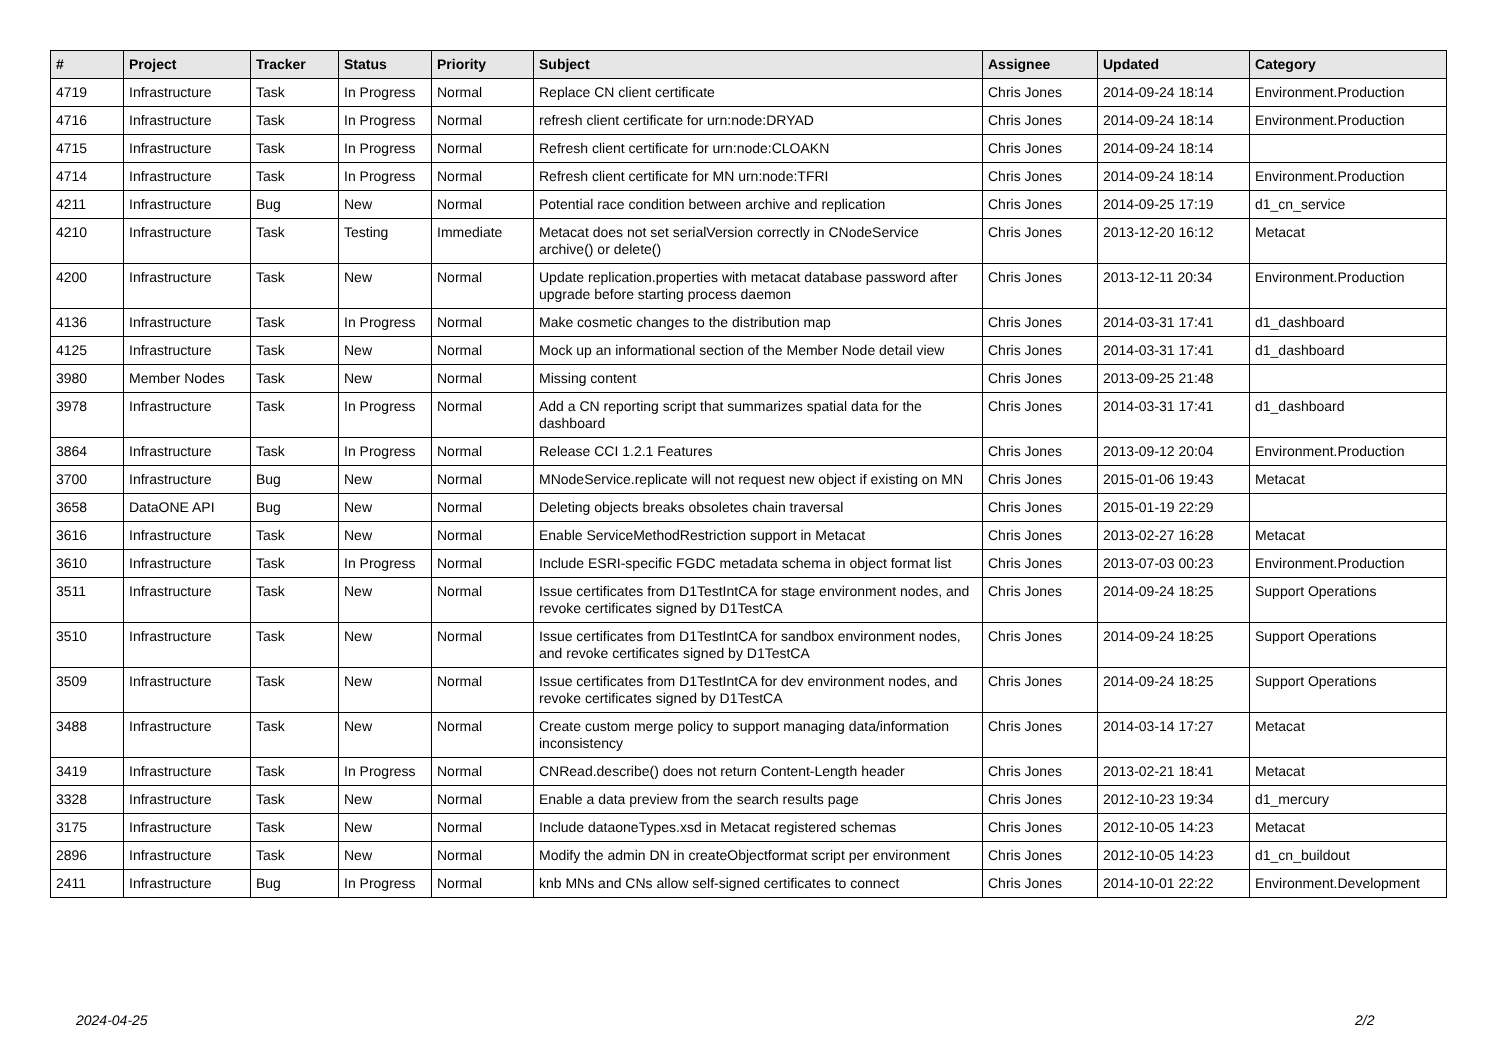| # | Project | Tracker | Status | Priority | Subject | Assignee | Updated | Category |
| --- | --- | --- | --- | --- | --- | --- | --- | --- |
| 4719 | Infrastructure | Task | In Progress | Normal | Replace CN client certificate | Chris Jones | 2014-09-24 18:14 | Environment.Production |
| 4716 | Infrastructure | Task | In Progress | Normal | refresh client certificate for urn:node:DRYAD | Chris Jones | 2014-09-24 18:14 | Environment.Production |
| 4715 | Infrastructure | Task | In Progress | Normal | Refresh client certificate for urn:node:CLOAKN | Chris Jones | 2014-09-24 18:14 | |
| 4714 | Infrastructure | Task | In Progress | Normal | Refresh client certificate for MN urn:node:TFRI | Chris Jones | 2014-09-24 18:14 | Environment.Production |
| 4211 | Infrastructure | Bug | New | Normal | Potential race condition between archive and replication | Chris Jones | 2014-09-25 17:19 | d1_cn_service |
| 4210 | Infrastructure | Task | Testing | Immediate | Metacat does not set serialVersion correctly in CNodeService archive() or delete() | Chris Jones | 2013-12-20 16:12 | Metacat |
| 4200 | Infrastructure | Task | New | Normal | Update replication.properties with metacat database password after upgrade before starting process daemon | Chris Jones | 2013-12-11 20:34 | Environment.Production |
| 4136 | Infrastructure | Task | In Progress | Normal | Make cosmetic changes to the distribution map | Chris Jones | 2014-03-31 17:41 | d1_dashboard |
| 4125 | Infrastructure | Task | New | Normal | Mock up an informational section of the Member Node detail view | Chris Jones | 2014-03-31 17:41 | d1_dashboard |
| 3980 | Member Nodes | Task | New | Normal | Missing content | Chris Jones | 2013-09-25 21:48 | |
| 3978 | Infrastructure | Task | In Progress | Normal | Add a CN reporting script that summarizes spatial data for the dashboard | Chris Jones | 2014-03-31 17:41 | d1_dashboard |
| 3864 | Infrastructure | Task | In Progress | Normal | Release CCI 1.2.1 Features | Chris Jones | 2013-09-12 20:04 | Environment.Production |
| 3700 | Infrastructure | Bug | New | Normal | MNodeService.replicate will not request new object if existing on MN | Chris Jones | 2015-01-06 19:43 | Metacat |
| 3658 | DataONE API | Bug | New | Normal | Deleting objects breaks obsoletes chain traversal | Chris Jones | 2015-01-19 22:29 | |
| 3616 | Infrastructure | Task | New | Normal | Enable ServiceMethodRestriction support in Metacat | Chris Jones | 2013-02-27 16:28 | Metacat |
| 3610 | Infrastructure | Task | In Progress | Normal | Include ESRI-specific FGDC metadata schema in object format list | Chris Jones | 2013-07-03 00:23 | Environment.Production |
| 3511 | Infrastructure | Task | New | Normal | Issue certificates from D1TestIntCA for stage environment nodes, and revoke certificates signed by D1TestCA | Chris Jones | 2014-09-24 18:25 | Support Operations |
| 3510 | Infrastructure | Task | New | Normal | Issue certificates from D1TestIntCA for sandbox environment nodes, and revoke certificates signed by D1TestCA | Chris Jones | 2014-09-24 18:25 | Support Operations |
| 3509 | Infrastructure | Task | New | Normal | Issue certificates from D1TestIntCA for dev environment nodes, and revoke certificates signed by D1TestCA | Chris Jones | 2014-09-24 18:25 | Support Operations |
| 3488 | Infrastructure | Task | New | Normal | Create custom merge policy to support managing data/information inconsistency | Chris Jones | 2014-03-14 17:27 | Metacat |
| 3419 | Infrastructure | Task | In Progress | Normal | CNRead.describe() does not return Content-Length header | Chris Jones | 2013-02-21 18:41 | Metacat |
| 3328 | Infrastructure | Task | New | Normal | Enable a data preview from the search results page | Chris Jones | 2012-10-23 19:34 | d1_mercury |
| 3175 | Infrastructure | Task | New | Normal | Include dataoneTypes.xsd in Metacat registered schemas | Chris Jones | 2012-10-05 14:23 | Metacat |
| 2896 | Infrastructure | Task | New | Normal | Modify the admin DN in createObjectformat script per environment | Chris Jones | 2012-10-05 14:23 | d1_cn_buildout |
| 2411 | Infrastructure | Bug | In Progress | Normal | knb MNs and CNs allow self-signed certificates to connect | Chris Jones | 2014-10-01 22:22 | Environment.Development |
2024-04-25 2/2